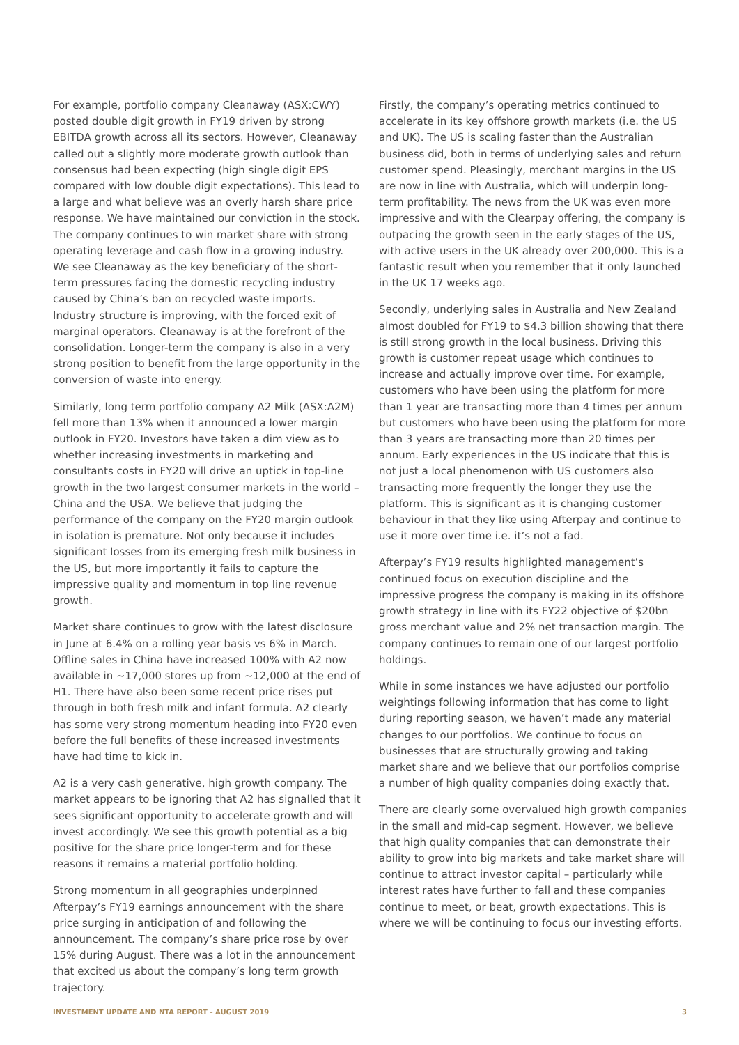For example, portfolio company Cleanaway (ASX:CWY) posted double digit growth in FY19 driven by strong EBITDA growth across all its sectors. However, Cleanaway called out a slightly more moderate growth outlook than consensus had been expecting (high single digit EPS compared with low double digit expectations). This lead to a large and what believe was an overly harsh share price response. We have maintained our conviction in the stock. The company continues to win market share with strong operating leverage and cash flow in a growing industry. We see Cleanaway as the key beneficiary of the short-term pressures facing the domestic recycling industry caused by China’s ban on recycled waste imports. Industry structure is improving, with the forced exit of marginal operators. Cleanaway is at the forefront of the consolidation. Longer-term the company is also in a very strong position to benefit from the large opportunity in the conversion of waste into energy.
Similarly, long term portfolio company A2 Milk (ASX:A2M) fell more than 13% when it announced a lower margin outlook in FY20. Investors have taken a dim view as to whether increasing investments in marketing and consultants costs in FY20 will drive an uptick in top-line growth in the two largest consumer markets in the world – China and the USA. We believe that judging the performance of the company on the FY20 margin outlook in isolation is premature. Not only because it includes significant losses from its emerging fresh milk business in the US, but more importantly it fails to capture the impressive quality and momentum in top line revenue growth.
Market share continues to grow with the latest disclosure in June at 6.4% on a rolling year basis vs 6% in March. Offline sales in China have increased 100% with A2 now available in ~17,000 stores up from ~12,000 at the end of H1. There have also been some recent price rises put through in both fresh milk and infant formula. A2 clearly has some very strong momentum heading into FY20 even before the full benefits of these increased investments have had time to kick in.
A2 is a very cash generative, high growth company. The market appears to be ignoring that A2 has signalled that it sees significant opportunity to accelerate growth and will invest accordingly. We see this growth potential as a big positive for the share price longer-term and for these reasons it remains a material portfolio holding.
Strong momentum in all geographies underpinned Afterpay’s FY19 earnings announcement with the share price surging in anticipation of and following the announcement. The company’s share price rose by over 15% during August. There was a lot in the announcement that excited us about the company’s long term growth trajectory.
Firstly, the company’s operating metrics continued to accelerate in its key offshore growth markets (i.e. the US and UK). The US is scaling faster than the Australian business did, both in terms of underlying sales and return customer spend. Pleasingly, merchant margins in the US are now in line with Australia, which will underpin long-term profitability. The news from the UK was even more impressive and with the Clearpay offering, the company is outpacing the growth seen in the early stages of the US, with active users in the UK already over 200,000. This is a fantastic result when you remember that it only launched in the UK 17 weeks ago.
Secondly, underlying sales in Australia and New Zealand almost doubled for FY19 to $4.3 billion showing that there is still strong growth in the local business. Driving this growth is customer repeat usage which continues to increase and actually improve over time. For example, customers who have been using the platform for more than 1 year are transacting more than 4 times per annum but customers who have been using the platform for more than 3 years are transacting more than 20 times per annum. Early experiences in the US indicate that this is not just a local phenomenon with US customers also transacting more frequently the longer they use the platform. This is significant as it is changing customer behaviour in that they like using Afterpay and continue to use it more over time i.e. it’s not a fad.
Afterpay’s FY19 results highlighted management’s continued focus on execution discipline and the impressive progress the company is making in its offshore growth strategy in line with its FY22 objective of $20bn gross merchant value and 2% net transaction margin. The company continues to remain one of our largest portfolio holdings.
While in some instances we have adjusted our portfolio weightings following information that has come to light during reporting season, we haven’t made any material changes to our portfolios. We continue to focus on businesses that are structurally growing and taking market share and we believe that our portfolios comprise a number of high quality companies doing exactly that.
There are clearly some overvalued high growth companies in the small and mid-cap segment. However, we believe that high quality companies that can demonstrate their ability to grow into big markets and take market share will continue to attract investor capital – particularly while interest rates have further to fall and these companies continue to meet, or beat, growth expectations. This is where we will be continuing to focus our investing efforts.
INVESTMENT UPDATE AND NTA REPORT - AUGUST 2019 3